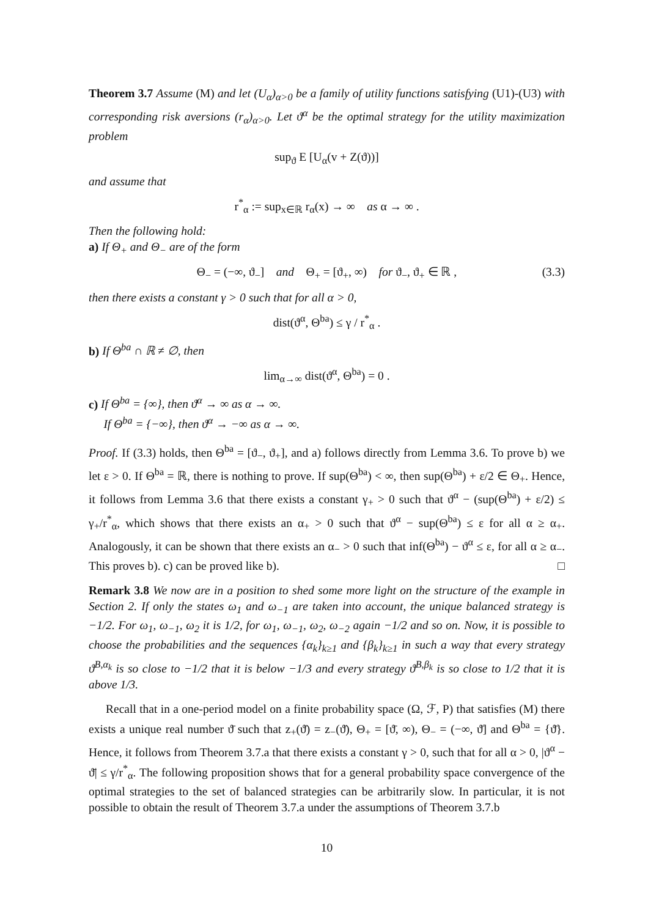Theorem 3.7 Assume (M) and let (U<sub>α</sub>)<sub>α>0</sub> be a family of utility functions satisfying (U1)-(U3) with corresponding risk aversions (r<sub>α</sub>)<sub>α>0</sub>. Let ϑ<sup>α</sup> be the optimal strategy for the utility maximization problem
sup<sub>ϑ</sub> E [U<sub>α</sub>(v + Z(ϑ))]
and assume that
r<sup>*</sup><sub>α</sub> := sup<sub>x∈ℝ</sub> r<sub>α</sub>(x) → ∞ as α → ∞ .
Then the following hold:
a) If Θ<sub>+</sub> and Θ<sub>−</sub> are of the form
Θ<sub>−</sub> = (−∞, ϑ<sub>−</sub>] and Θ<sub>+</sub> = [ϑ<sub>+</sub>, ∞) for ϑ<sub>−</sub>, ϑ<sub>+</sub> ∈ ℝ , (3.3)
then there exists a constant γ > 0 such that for all α > 0,
dist(ϑ<sup>α</sup>, Θ<sup>ba</sup>) ≤ γ / r<sup>*</sup><sub>α</sub> .
b) If Θ<sup>ba</sup> ∩ ℝ ≠ ∅, then
lim<sub>α→∞</sub> dist(ϑ<sup>α</sup>, Θ<sup>ba</sup>) = 0 .
c) If Θ<sup>ba</sup> = {∞}, then ϑ<sup>α</sup> → ∞ as α → ∞.
If Θ<sup>ba</sup> = {−∞}, then ϑ<sup>α</sup> → −∞ as α → ∞.
Proof. If (3.3) holds, then Θ<sup>ba</sup> = [ϑ<sub>−</sub>, ϑ<sub>+</sub>], and a) follows directly from Lemma 3.6. To prove b) we let ε > 0. If Θ<sup>ba</sup> = ℝ, there is nothing to prove. If sup(Θ<sup>ba</sup>) < ∞, then sup(Θ<sup>ba</sup>) + ε/2 ∈ Θ<sub>+</sub>. Hence, it follows from Lemma 3.6 that there exists a constant γ<sub>+</sub> > 0 such that ϑ<sup>α</sup> − (sup(Θ<sup>ba</sup>) + ε/2) ≤ γ<sub>+</sub>/r<sup>*</sup><sub>α</sub>, which shows that there exists an α<sub>+</sub> > 0 such that ϑ<sup>α</sup> − sup(Θ<sup>ba</sup>) ≤ ε for all α ≥ α<sub>+</sub>. Analogously, it can be shown that there exists an α<sub>−</sub> > 0 such that inf(Θ<sup>ba</sup>) − ϑ<sup>α</sup> ≤ ε, for all α ≥ α<sub>−</sub>. This proves b). c) can be proved like b). □
Remark 3.8 We now are in a position to shed some more light on the structure of the example in Section 2. If only the states ω<sub>1</sub> and ω<sub>−1</sub> are taken into account, the unique balanced strategy is −1/2. For ω<sub>1</sub>, ω<sub>−1</sub>, ω<sub>2</sub> it is 1/2, for ω<sub>1</sub>, ω<sub>−1</sub>, ω<sub>2</sub>, ω<sub>−2</sub> again −1/2 and so on. Now, it is possible to choose the probabilities and the sequences {α<sub>k</sub>}<sub>k≥1</sub> and {β<sub>k</sub>}<sub>k≥1</sub> in such a way that every strategy ϑ<sup>B,α<sub>k</sub></sup> is so close to −1/2 that it is below −1/3 and every strategy ϑ<sup>B,β<sub>k</sub></sup> is so close to 1/2 that it is above 1/3.
Recall that in a one-period model on a finite probability space (Ω, ℱ, P) that satisfies (M) there exists a unique real number ϑ̄ such that z<sub>+</sub>(ϑ̄) = z<sub>−</sub>(ϑ̄), Θ<sub>+</sub> = [ϑ̄, ∞), Θ<sub>−</sub> = (−∞, ϑ̄] and Θ<sup>ba</sup> = {ϑ̄}. Hence, it follows from Theorem 3.7.a that there exists a constant γ > 0, such that for all α > 0, |ϑ<sup>α</sup> − ϑ̄| ≤ γ/r<sup>*</sup><sub>α</sub>. The following proposition shows that for a general probability space convergence of the optimal strategies to the set of balanced strategies can be arbitrarily slow. In particular, it is not possible to obtain the result of Theorem 3.7.a under the assumptions of Theorem 3.7.b
10